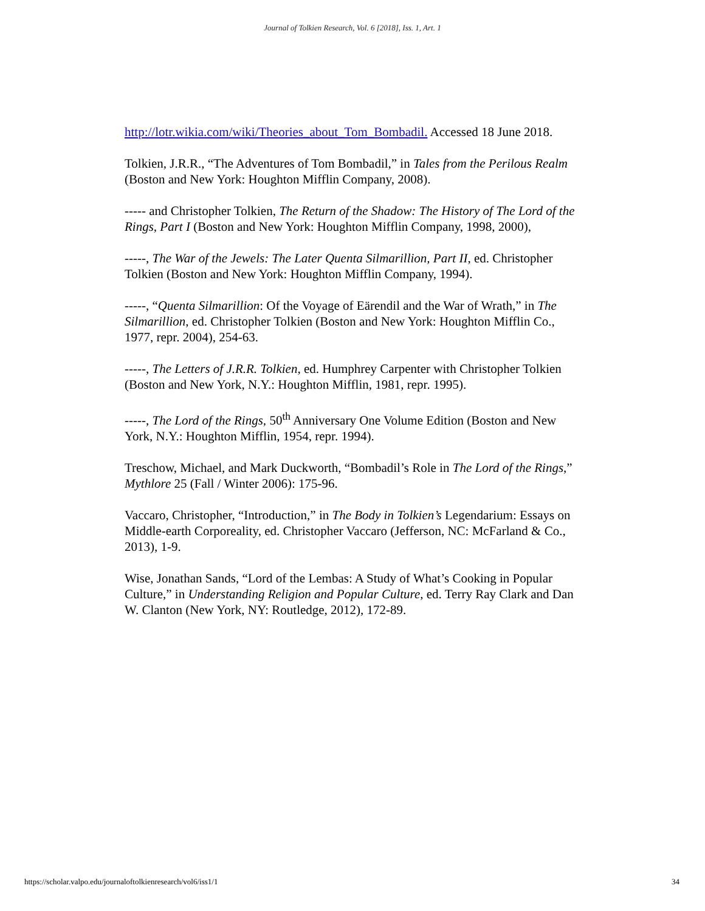Journal of Tolkien Research, Vol. 6 [2018], Iss. 1, Art. 1
http://lotr.wikia.com/wiki/Theories_about_Tom_Bombadil. Accessed 18 June 2018.
Tolkien, J.R.R., “The Adventures of Tom Bombadil,” in Tales from the Perilous Realm (Boston and New York: Houghton Mifflin Company, 2008).
----- and Christopher Tolkien, The Return of the Shadow: The History of The Lord of the Rings, Part I (Boston and New York: Houghton Mifflin Company, 1998, 2000),
-----, The War of the Jewels: The Later Quenta Silmarillion, Part II, ed. Christopher Tolkien (Boston and New York: Houghton Mifflin Company, 1994).
-----, “Quenta Silmarillion: Of the Voyage of Eärendil and the War of Wrath,” in The Silmarillion, ed. Christopher Tolkien (Boston and New York: Houghton Mifflin Co., 1977, repr. 2004), 254-63.
-----, The Letters of J.R.R. Tolkien, ed. Humphrey Carpenter with Christopher Tolkien (Boston and New York, N.Y.: Houghton Mifflin, 1981, repr. 1995).
-----, The Lord of the Rings, 50<sup>th</sup> Anniversary One Volume Edition (Boston and New York, N.Y.: Houghton Mifflin, 1954, repr. 1994).
Treschow, Michael, and Mark Duckworth, “Bombadil’s Role in The Lord of the Rings,” Mythlore 25 (Fall / Winter 2006): 175-96.
Vaccaro, Christopher, “Introduction,” in The Body in Tolkien’s Legendarium: Essays on Middle-earth Corporeality, ed. Christopher Vaccaro (Jefferson, NC: McFarland & Co., 2013), 1-9.
Wise, Jonathan Sands, “Lord of the Lembas: A Study of What’s Cooking in Popular Culture,” in Understanding Religion and Popular Culture, ed. Terry Ray Clark and Dan W. Clanton (New York, NY: Routledge, 2012), 172-89.
https://scholar.valpo.edu/journaloftolkienresearch/vol6/iss1/1 34